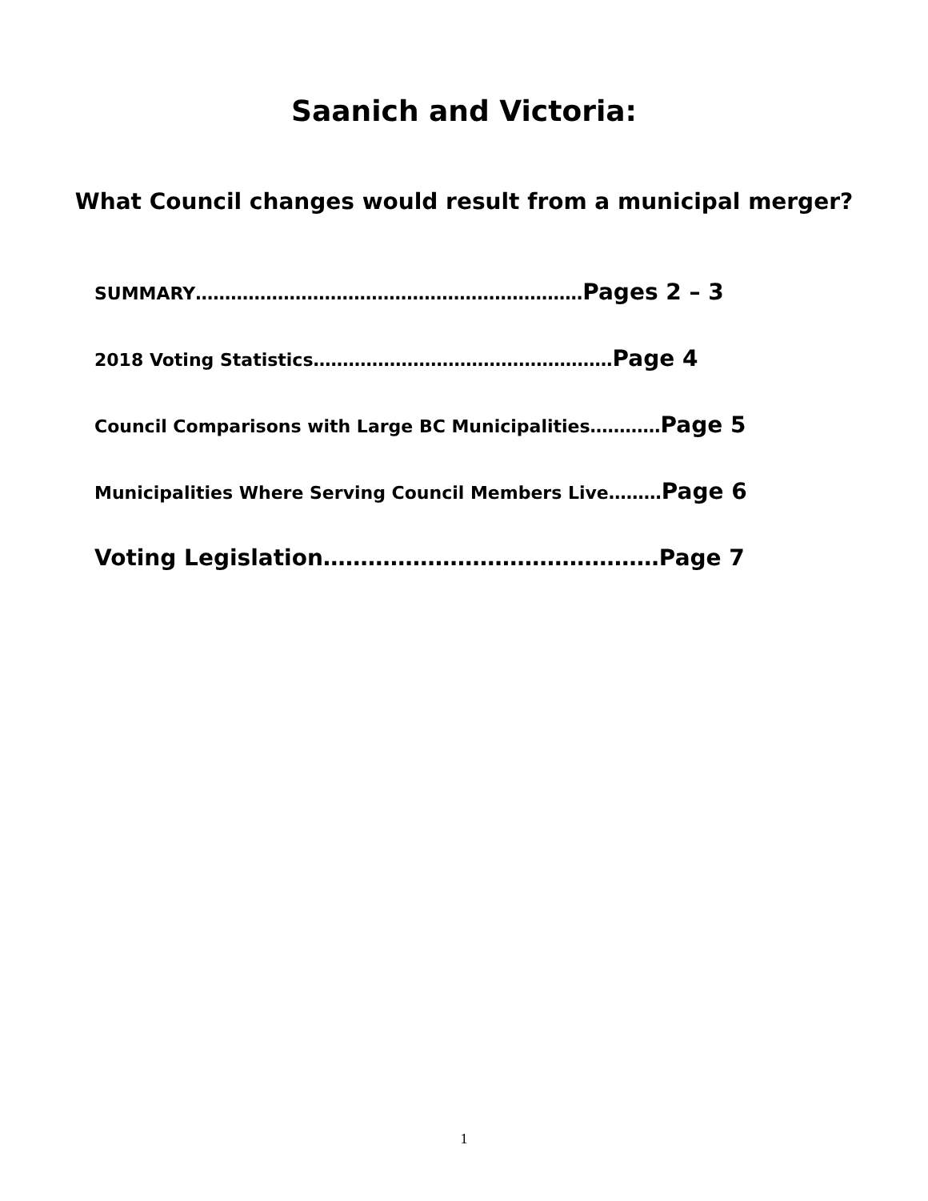Saanich and Victoria:
What Council changes would result from a municipal merger?
SUMMARY…………………………………………………………Pages 2 – 3
2018 Voting Statistics……………………………………………Page 4
Council Comparisons with Large BC Municipalities…………Page 5
Municipalities Where Serving Council Members Live………Page 6
Voting Legislation………………………………………Page 7
1